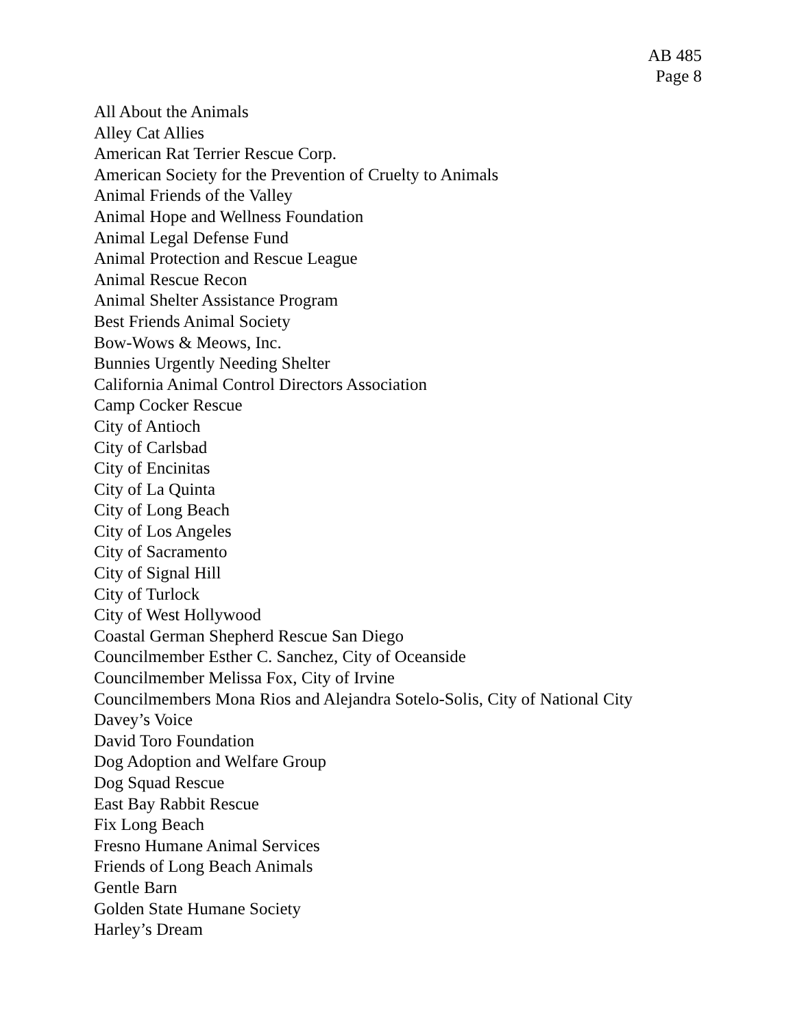AB 485
Page 8
All About the Animals
Alley Cat Allies
American Rat Terrier Rescue Corp.
American Society for the Prevention of Cruelty to Animals
Animal Friends of the Valley
Animal Hope and Wellness Foundation
Animal Legal Defense Fund
Animal Protection and Rescue League
Animal Rescue Recon
Animal Shelter Assistance Program
Best Friends Animal Society
Bow-Wows & Meows, Inc.
Bunnies Urgently Needing Shelter
California Animal Control Directors Association
Camp Cocker Rescue
City of Antioch
City of Carlsbad
City of Encinitas
City of La Quinta
City of Long Beach
City of Los Angeles
City of Sacramento
City of Signal Hill
City of Turlock
City of West Hollywood
Coastal German Shepherd Rescue San Diego
Councilmember Esther C. Sanchez, City of Oceanside
Councilmember Melissa Fox, City of Irvine
Councilmembers Mona Rios and Alejandra Sotelo-Solis, City of National City
Davey’s Voice
David Toro Foundation
Dog Adoption and Welfare Group
Dog Squad Rescue
East Bay Rabbit Rescue
Fix Long Beach
Fresno Humane Animal Services
Friends of Long Beach Animals
Gentle Barn
Golden State Humane Society
Harley’s Dream